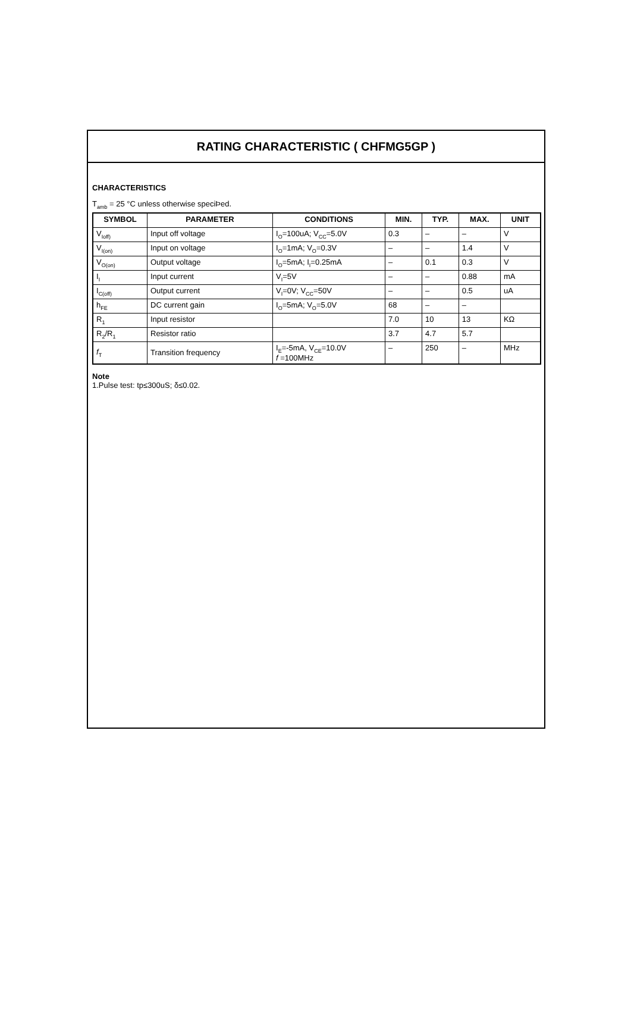RATING CHARACTERISTIC ( CHFMG5GP )
CHARACTERISTICS
T<sub>amb</sub> = 25 °C unless otherwise speciÞed.
| SYMBOL | PARAMETER | CONDITIONS | MIN. | TYP. | MAX. | UNIT |
| --- | --- | --- | --- | --- | --- | --- |
| V<sub>Ioff)</sub> | Input off voltage | I<sub>O</sub>=100uA; V<sub>CC</sub>=5.0V | 0.3 | – | – | V |
| V<sub>I(on)</sub> | Input on voltage | I<sub>O</sub>=1mA; V<sub>O</sub>=0.3V | – | – | 1.4 | V |
| V<sub>O(on)</sub> | Output voltage | I<sub>O</sub>=5mA; I<sub>I</sub>=0.25mA | – | 0.1 | 0.3 | V |
| I<sub>I</sub> | Input current | V<sub>I</sub>=5V | – | – | 0.88 | mA |
| I<sub>C(off)</sub> | Output current | V<sub>I</sub>=0V; V<sub>CC</sub>=50V | – | – | 0.5 | uA |
| h<sub>FE</sub> | DC current gain | I<sub>O</sub>=5mA; V<sub>O</sub>=5.0V | 68 | – | – | |
| R<sub>1</sub> | Input resistor | | 7.0 | 10 | 13 | KΩ |
| R<sub>2</sub>/R<sub>1</sub> | Resistor ratio | | 3.7 | 4.7 | 5.7 | |
| f<sub>T</sub> | Transition frequency | I<sub>E</sub>=-5mA, V<sub>CE</sub>=10.0V f =100MHz | – | 250 | – | MHz |
Note
1.Pulse test: tp≤300uS; δ≤0.02.